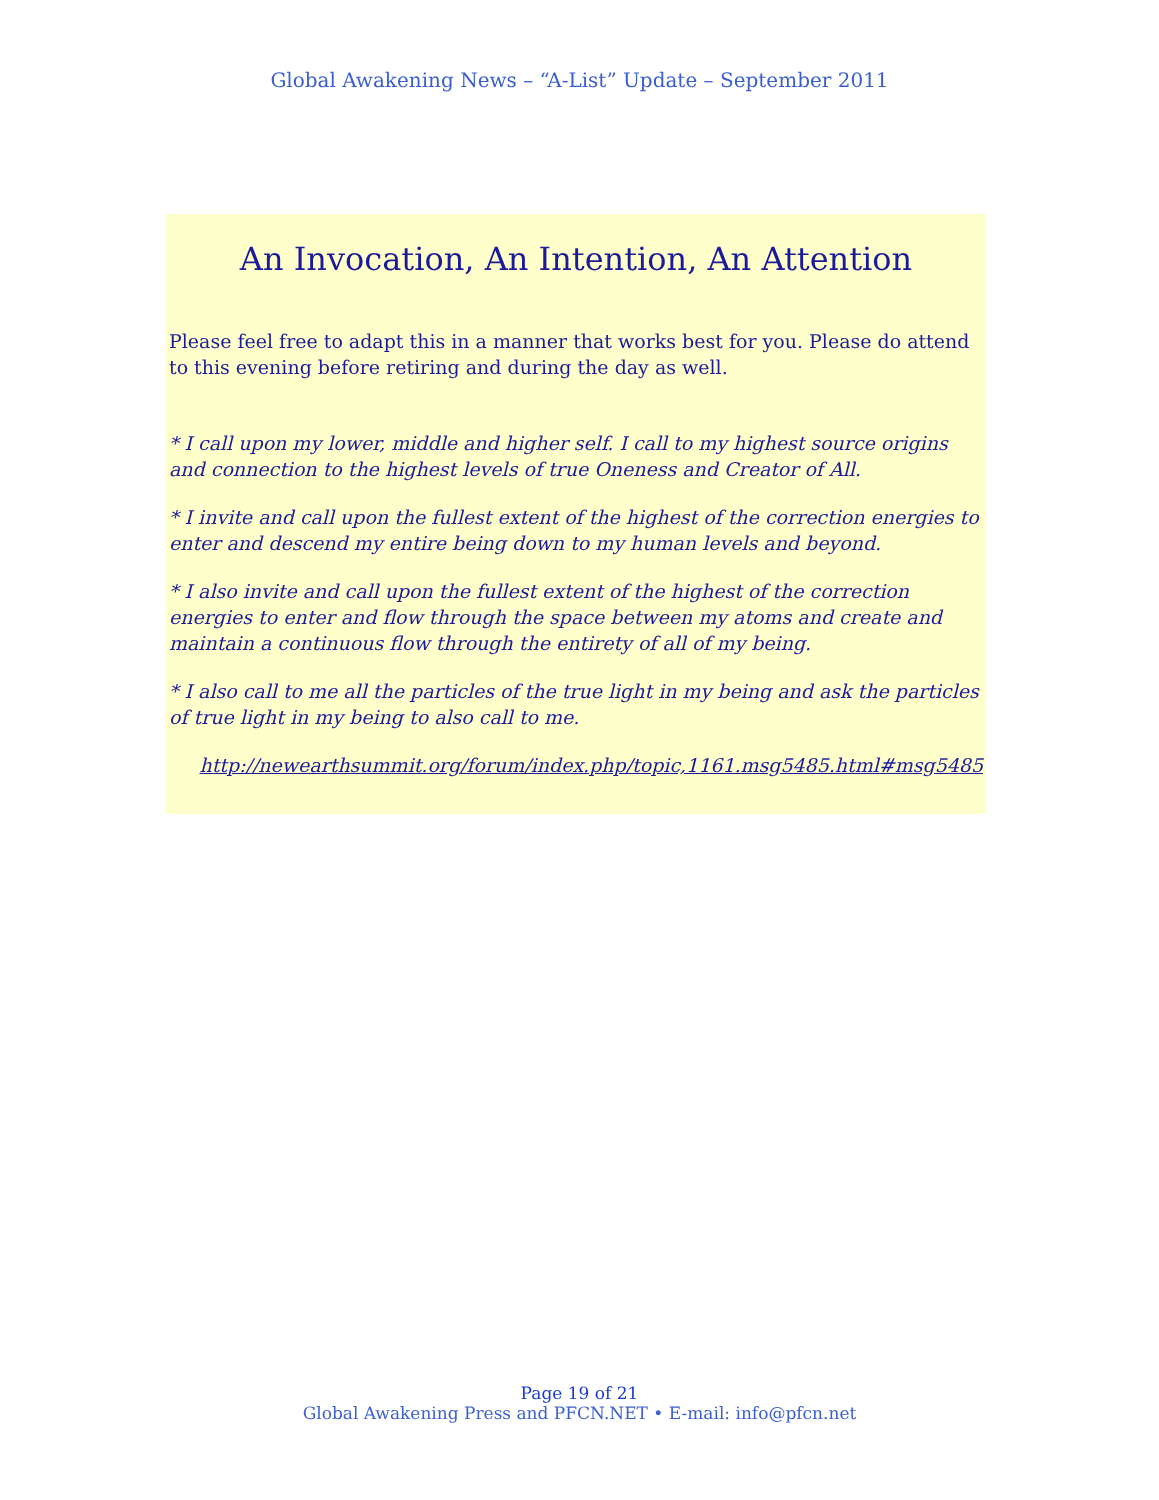Global Awakening News – “A-List” Update – September 2011
An Invocation, An Intention, An Attention
Please feel free to adapt this in a manner that works best for you. Please do attend to this evening before retiring and during the day as well.
* I call upon my lower, middle and higher self. I call to my highest source origins and connection to the highest levels of true Oneness and Creator of All.
* I invite and call upon the fullest extent of the highest of the correction energies to enter and descend my entire being down to my human levels and beyond.
* I also invite and call upon the fullest extent of the highest of the correction energies to enter and flow through the space between my atoms and create and maintain a continuous flow through the entirety of all of my being.
* I also call to me all the particles of the true light in my being and ask the particles of true light in my being to also call to me.
http://newearthsummit.org/forum/index.php/topic,1161.msg5485.html#msg5485
Page 19 of 21
Global Awakening Press and PFCN.NET • E-mail: info@pfcn.net